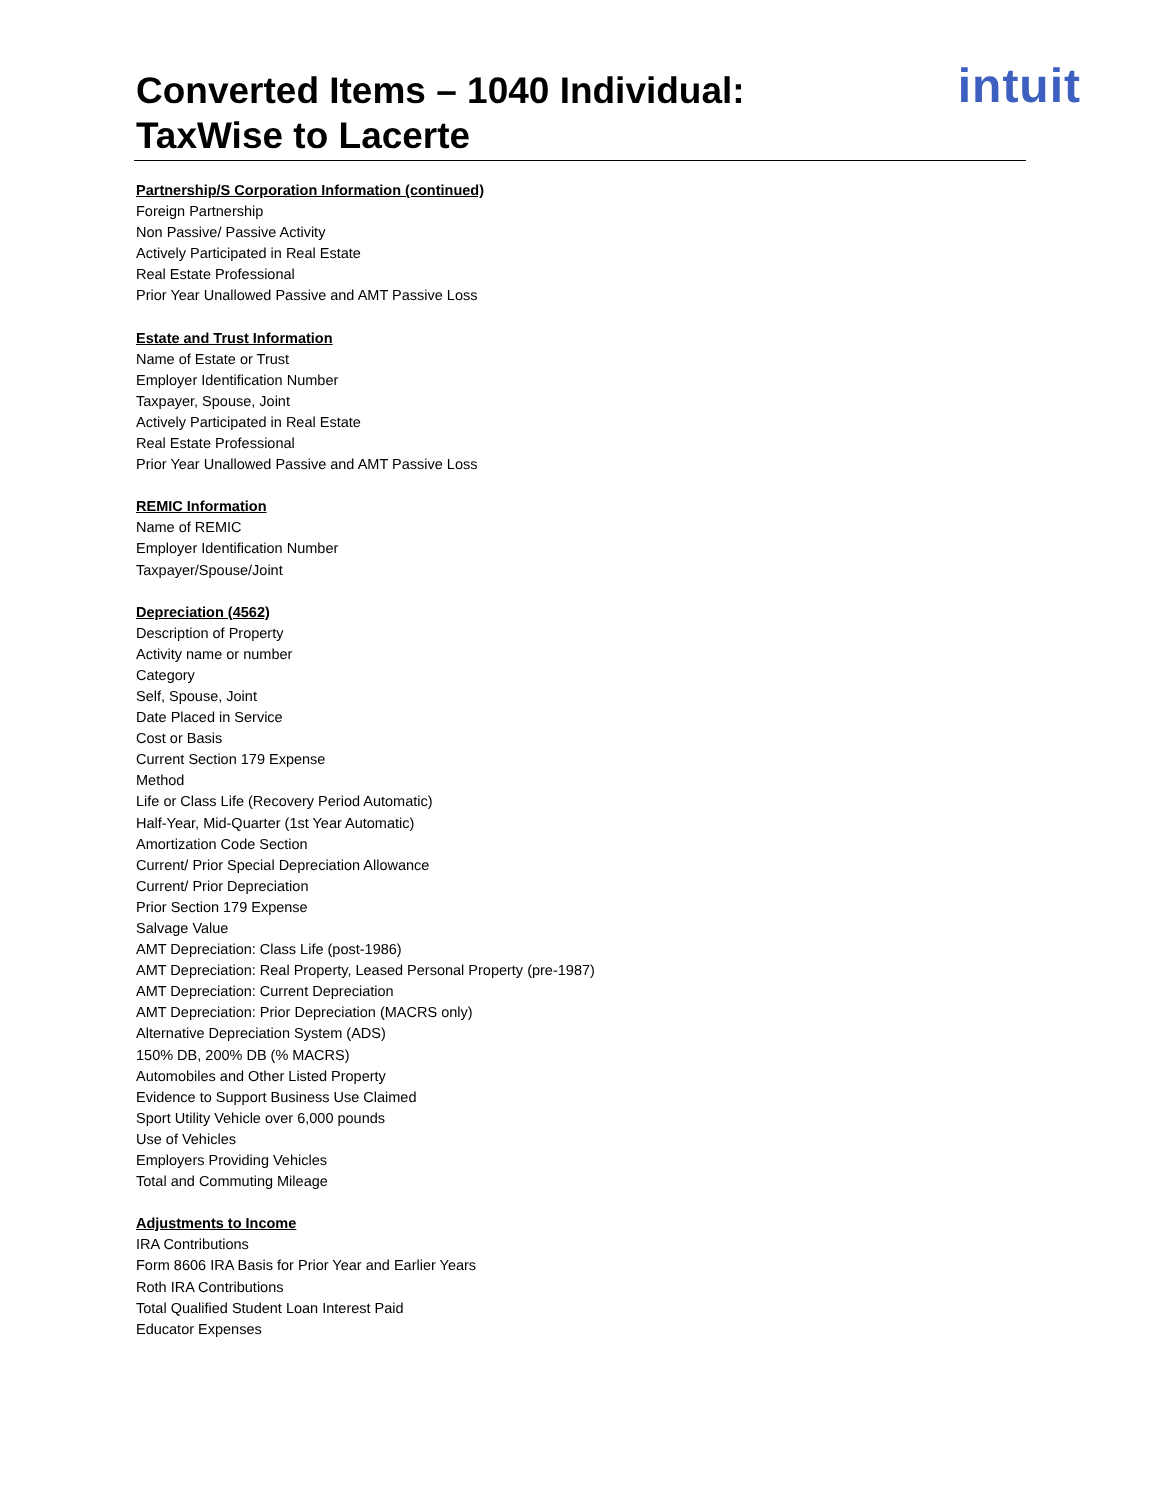Converted Items – 1040 Individual:
TaxWise to Lacerte
intuit
Partnership/S Corporation Information (continued)
Foreign Partnership
Non Passive/ Passive Activity
Actively Participated in Real Estate
Real Estate Professional
Prior Year Unallowed Passive and AMT Passive Loss
Estate and Trust Information
Name of Estate or Trust
Employer Identification Number
Taxpayer, Spouse, Joint
Actively Participated in Real Estate
Real Estate Professional
Prior Year Unallowed Passive and AMT Passive Loss
REMIC Information
Name of REMIC
Employer Identification Number
Taxpayer/Spouse/Joint
Depreciation (4562)
Description of Property
Activity name or number
Category
Self, Spouse, Joint
Date Placed in Service
Cost or Basis
Current Section 179 Expense
Method
Life or Class Life (Recovery Period Automatic)
Half-Year, Mid-Quarter (1st Year Automatic)
Amortization Code Section
Current/ Prior Special Depreciation Allowance
Current/ Prior Depreciation
Prior Section 179 Expense
Salvage Value
AMT Depreciation: Class Life (post-1986)
AMT Depreciation: Real Property, Leased Personal Property (pre-1987)
AMT Depreciation: Current Depreciation
AMT Depreciation: Prior Depreciation (MACRS only)
Alternative Depreciation System (ADS)
150% DB, 200% DB (% MACRS)
Automobiles and Other Listed Property
Evidence to Support Business Use Claimed
Sport Utility Vehicle over 6,000 pounds
Use of Vehicles
Employers Providing Vehicles
Total and Commuting Mileage
Adjustments to Income
IRA Contributions
Form 8606 IRA Basis for Prior Year and Earlier Years
Roth IRA Contributions
Total Qualified Student Loan Interest Paid
Educator Expenses